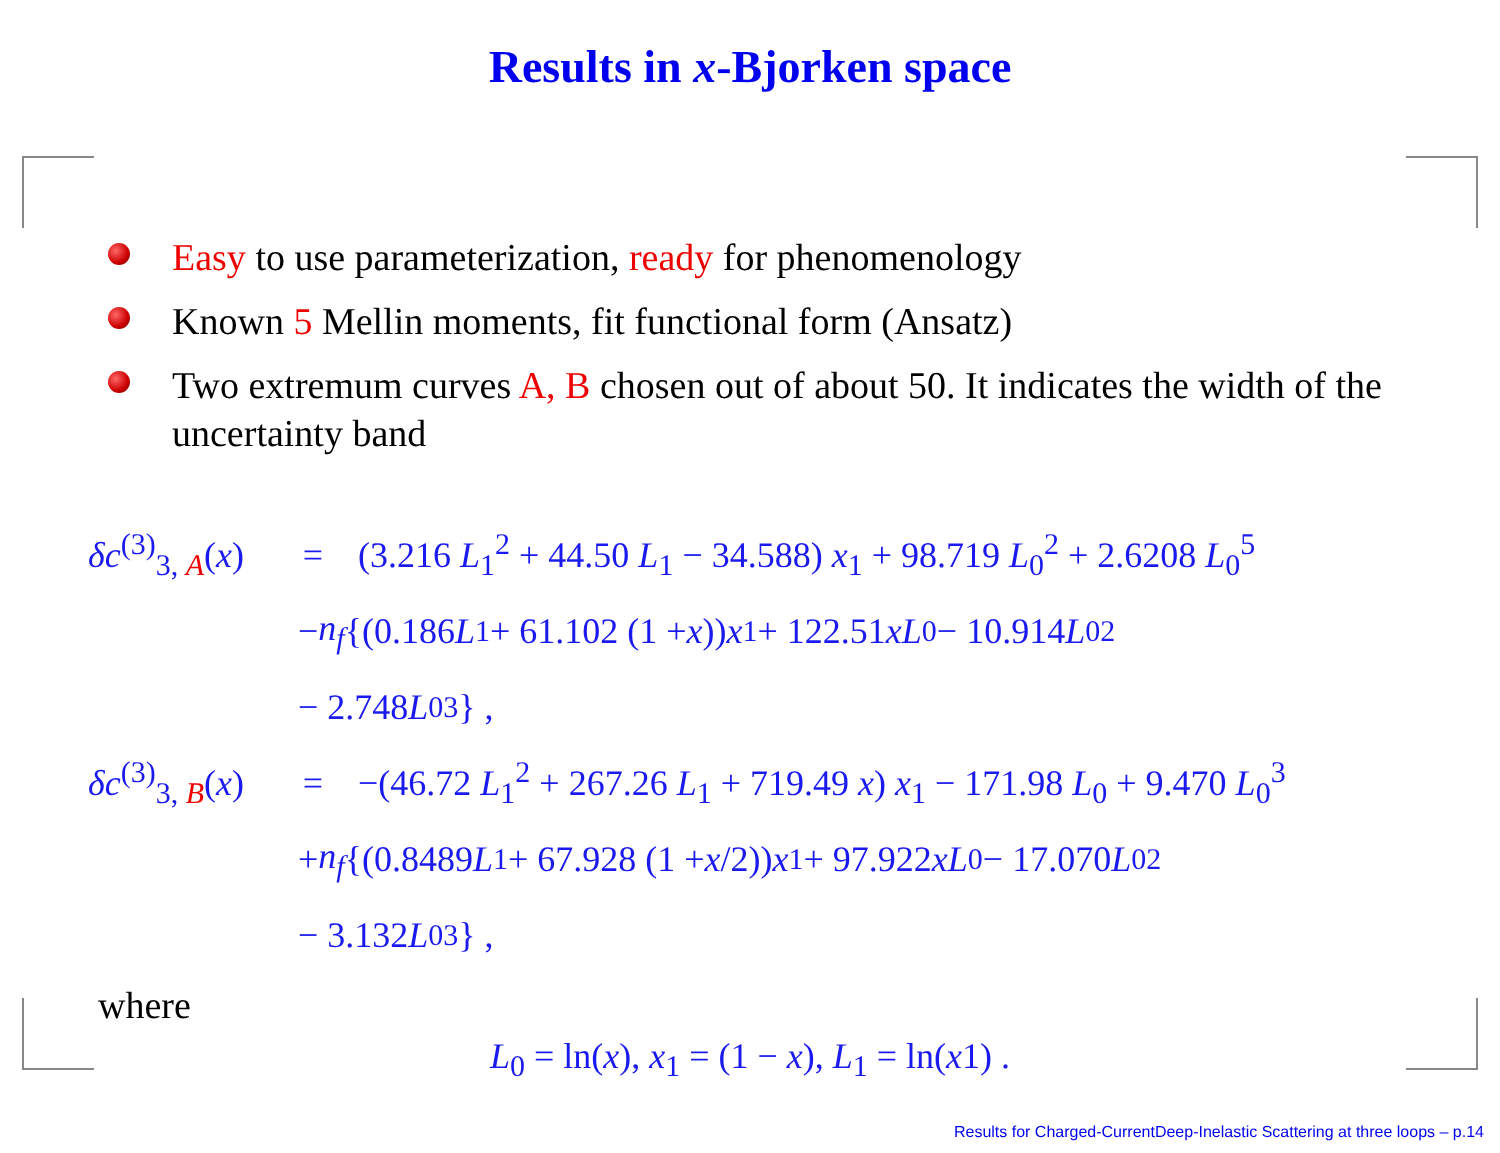Results in x-Bjorken space
Easy to use parameterization, ready for phenomenology
Known 5 Mellin moments, fit functional form (Ansatz)
Two extremum curves A, B chosen out of about 50. It indicates the width of the uncertainty band
δc<sup>(3)</sup><sub>3, A</sub>(x) = (3.216 L<sub>1</sub><sup>2</sup> + 44.50 L<sub>1</sub> − 34.588) x<sub>1</sub> + 98.719 L<sub>0</sub><sup>2</sup> + 2.6208 L<sub>0</sub><sup>5</sup>
− n<sub>f</sub> {(0.186 L<sub>1</sub> + 61.102 (1 + x)) x<sub>1</sub> + 122.51 xL<sub>0</sub> − 10.914 L<sub>0</sub><sup>2</sup>
− 2.748 L<sub>0</sub><sup>3</sup>} ,
δc<sup>(3)</sup><sub>3, B</sub>(x) = −(46.72 L<sub>1</sub><sup>2</sup> + 267.26 L<sub>1</sub> + 719.49 x) x<sub>1</sub> − 171.98 L<sub>0</sub> + 9.470 L<sub>0</sub><sup>3</sup>
+ n<sub>f</sub> {(0.8489 L<sub>1</sub> + 67.928 (1 + x /2)) x<sub>1</sub> + 97.922 xL<sub>0</sub> − 17.070 L<sub>0</sub><sup>2</sup>
− 3.132 L<sub>0</sub><sup>3</sup>} ,
where
L<sub>0</sub> = ln(x), x<sub>1</sub> = (1 − x), L<sub>1</sub> = ln(x1) .
Results for Charged-CurrentDeep-Inelastic Scattering at three loops – p.14